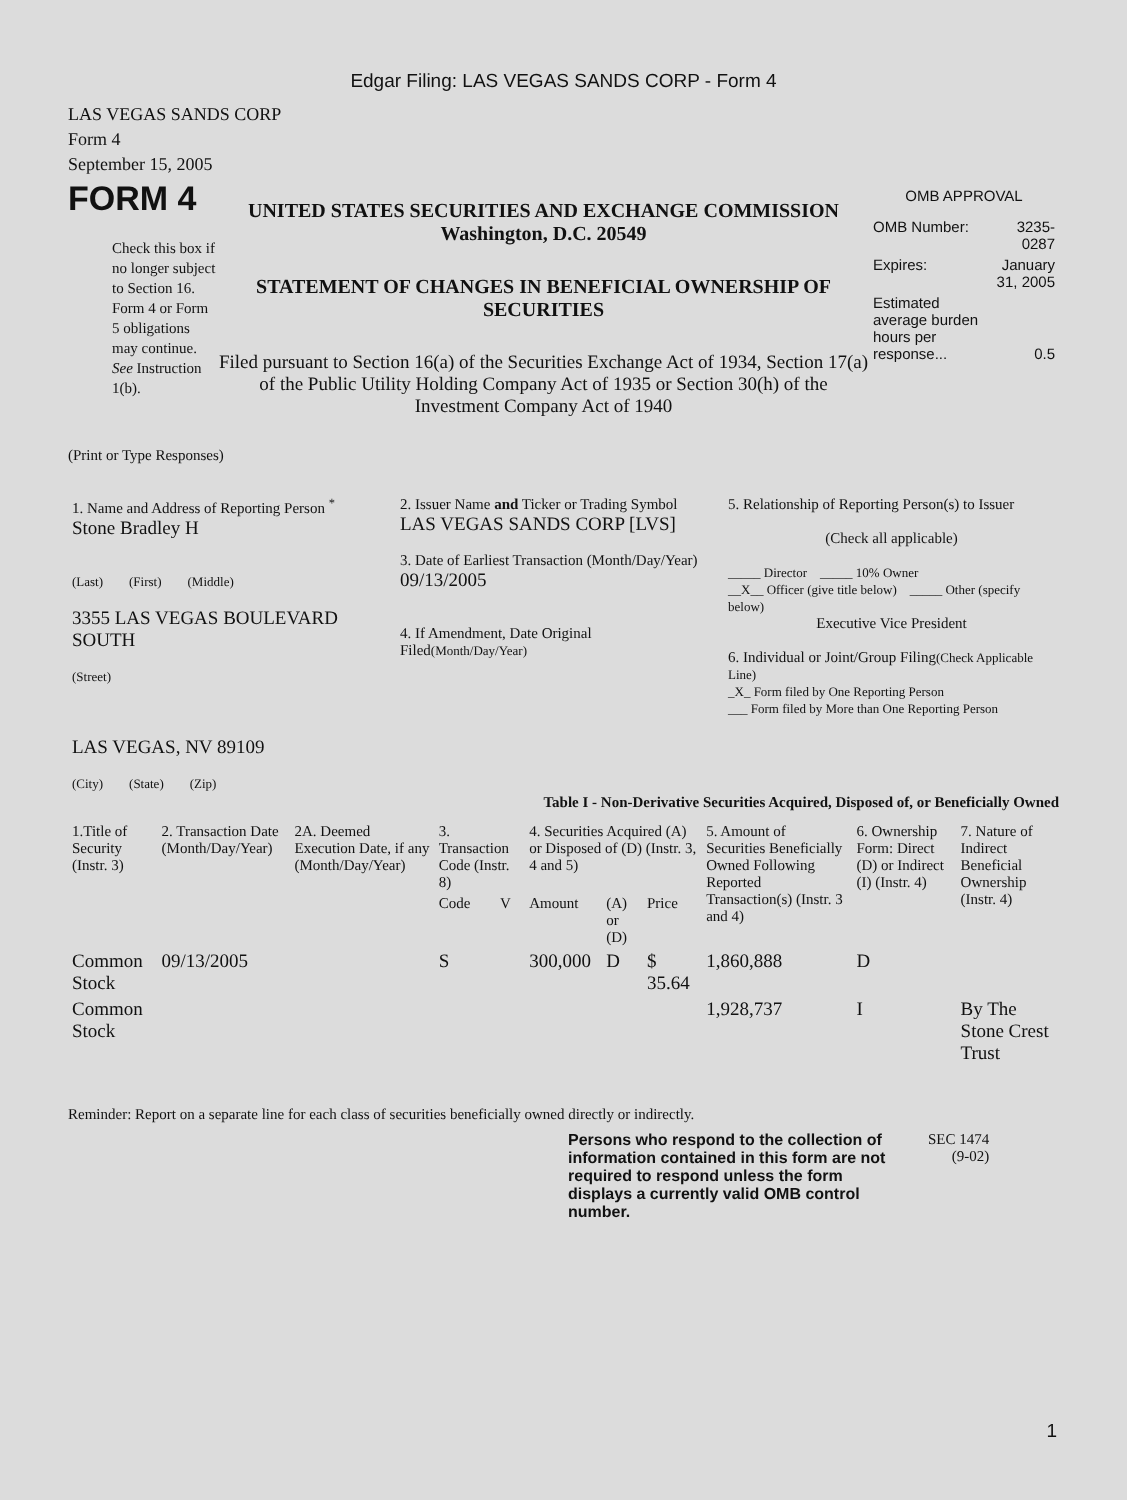Edgar Filing: LAS VEGAS SANDS CORP - Form 4
LAS VEGAS SANDS CORP
Form 4
September 15, 2005
FORM 4
Check this box if no longer subject to Section 16. Form 4 or Form 5 obligations may continue. See Instruction 1(b).
UNITED STATES SECURITIES AND EXCHANGE COMMISSION
Washington, D.C. 20549
STATEMENT OF CHANGES IN BENEFICIAL OWNERSHIP OF SECURITIES
Filed pursuant to Section 16(a) of the Securities Exchange Act of 1934, Section 17(a) of the Public Utility Holding Company Act of 1935 or Section 30(h) of the Investment Company Act of 1940
OMB APPROVAL
| OMB Number: | 3235-0287 |
| Expires: | January 31, 2005 |
| Estimated average burden hours per response... | 0.5 |
(Print or Type Responses)
| 1. Name and Address of Reporting Person <sup>*</sup> Stone Bradley H (Last) (First) (Middle) 3355 LAS VEGAS BOULEVARD SOUTH (Street) LAS VEGAS, NV 89109 (City) (State) (Zip) | 2. Issuer Name and Ticker or Trading Symbol LAS VEGAS SANDS CORP [LVS] 3. Date of Earliest Transaction (Month/Day/Year) 09/13/2005 4. If Amendment, Date Original Filed (Month/Day/Year) | 5. Relationship of Reporting Person(s) to Issuer (Check all applicable) _____ Director _____ 10% Owner __X__ Officer (give title below) _____ Other (specify below) Executive Vice President 6. Individual or Joint/Group Filing (Check Applicable Line) _X_ Form filed by One Reporting Person ___ Form filed by More than One Reporting Person |
Table I - Non-Derivative Securities Acquired, Disposed of, or Beneficially Owned
| 1.Title of Security (Instr. 3) | 2. Transaction Date (Month/Day/Year) | 2A. Deemed Execution Date, if any (Month/Day/Year) | 3. Transaction Code (Instr. 8) | | 4. Securities Acquired (A) or Disposed of (D) (Instr. 3, 4 and 5) | | | 5. Amount of Securities Beneficially Owned Following Reported Transaction(s) (Instr. 3 and 4) | 6. Ownership Form: Direct (D) or Indirect (I) (Instr. 4) | 7. Nature of Indirect Beneficial Ownership (Instr. 4) |
| --- | --- | --- | --- | --- | --- | --- | --- | --- | --- | --- |
| | | | Code | V | Amount | (A) or (D) | Price | | | |
| Common Stock | 09/13/2005 | | S | | 300,000 | D | $ 35.64 | 1,860,888 | D | |
| Common Stock | | | | | | | | 1,928,737 | I | By The Stone Crest Trust |
Reminder: Report on a separate line for each class of securities beneficially owned directly or indirectly.
Persons who respond to the collection of information contained in this form are not required to respond unless the form displays a currently valid OMB control number.
SEC 1474
(9-02)
1